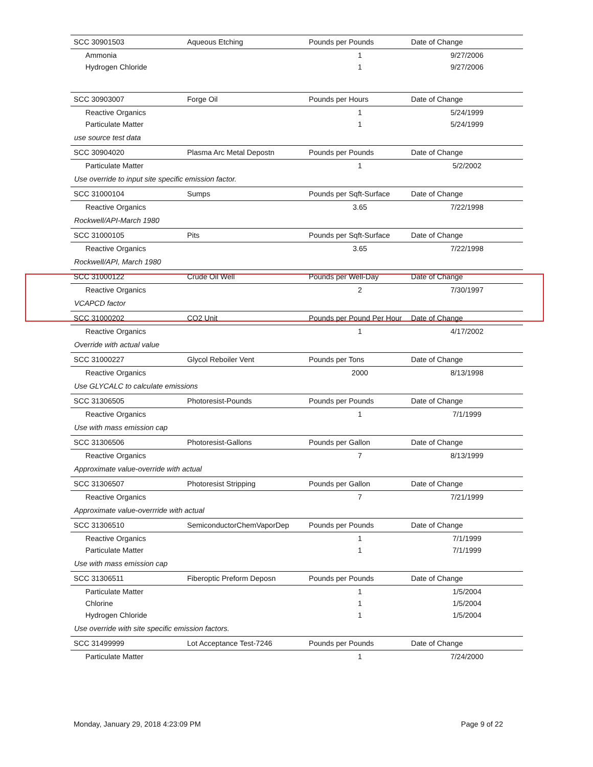| SCC 30901503 | Aqueous Etching | Pounds per Pounds | Date of Change |
| Ammonia | | 1 | 9/27/2006 |
| Hydrogen Chloride | | 1 | 9/27/2006 |
| SCC 30903007 | Forge Oil | Pounds per Hours | Date of Change |
| Reactive Organics | | 1 | 5/24/1999 |
| Particulate Matter | | 1 | 5/24/1999 |
| use source test data | | | |
| SCC 30904020 | Plasma Arc Metal Depostn | Pounds per Pounds | Date of Change |
| Particulate Matter | | 1 | 5/2/2002 |
| Use override to input site specific emission factor. | | | |
| SCC 31000104 | Sumps | Pounds per Sqft-Surface | Date of Change |
| Reactive Organics | | 3.65 | 7/22/1998 |
| Rockwell/API-March 1980 | | | |
| SCC 31000105 | Pits | Pounds per Sqft-Surface | Date of Change |
| Reactive Organics | | 3.65 | 7/22/1998 |
| Rockwell/API, March 1980 | | | |
| SCC 31000122 | Crude Oil Well | Pounds per Well-Day | Date of Change |
| Reactive Organics | | 2 | 7/30/1997 |
| VCAPCD factor | | | |
| SCC 31000202 | CO2 Unit | Pounds per Pound Per Hour | Date of Change |
| Reactive Organics | | 1 | 4/17/2002 |
| Override with actual value | | | |
| SCC 31000227 | Glycol Reboiler Vent | Pounds per Tons | Date of Change |
| Reactive Organics | | 2000 | 8/13/1998 |
| Use GLYCALC to calculate emissions | | | |
| SCC 31306505 | Photoresist-Pounds | Pounds per Pounds | Date of Change |
| Reactive Organics | | 1 | 7/1/1999 |
| Use with mass emission cap | | | |
| SCC 31306506 | Photoresist-Gallons | Pounds per Gallon | Date of Change |
| Reactive Organics | | 7 | 8/13/1999 |
| Approximate value-override with actual | | | |
| SCC 31306507 | Photoresist Stripping | Pounds per Gallon | Date of Change |
| Reactive Organics | | 7 | 7/21/1999 |
| Approximate value-overrride with actual | | | |
| SCC 31306510 | SemiconductorChemVaporDep | Pounds per Pounds | Date of Change |
| Reactive Organics | | 1 | 7/1/1999 |
| Particulate Matter | | 1 | 7/1/1999 |
| Use with mass emission cap | | | |
| SCC 31306511 | Fiberoptic Preform Deposn | Pounds per Pounds | Date of Change |
| Particulate Matter | | 1 | 1/5/2004 |
| Chlorine | | 1 | 1/5/2004 |
| Hydrogen Chloride | | 1 | 1/5/2004 |
| Use override with site specific emission factors. | | | |
| SCC 31499999 | Lot Acceptance Test-7246 | Pounds per Pounds | Date of Change |
| Particulate Matter | | 1 | 7/24/2000 |
Monday, January 29, 2018 4:23:09 PM Page 9 of 22